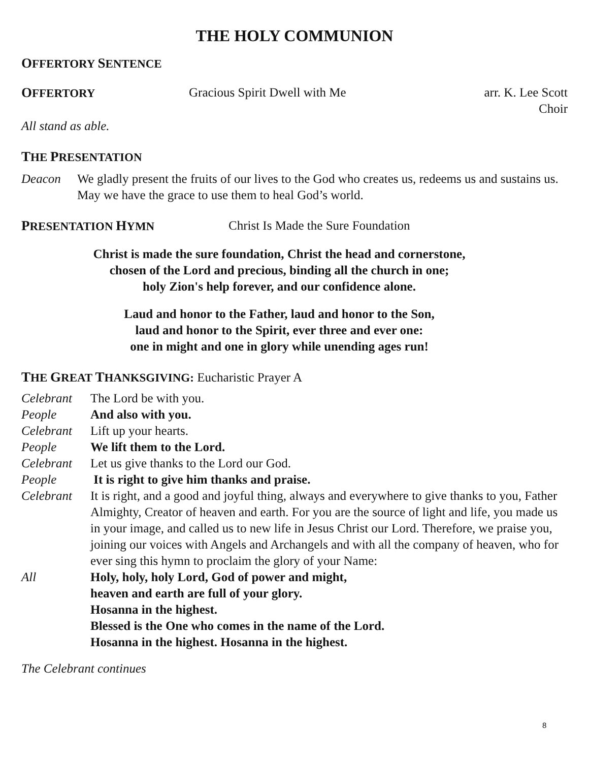THE HOLY COMMUNION
OFFERTORY SENTENCE
OFFERTORY Gracious Spirit Dwell with Me arr. K. Lee Scott
Choir
All stand as able.
THE PRESENTATION
Deacon We gladly present the fruits of our lives to the God who creates us, redeems us and sustains us. May we have the grace to use them to heal God’s world.
PRESENTATION HYMN Christ Is Made the Sure Foundation
Christ is made the sure foundation, Christ the head and cornerstone,
chosen of the Lord and precious, binding all the church in one;
holy Zion's help forever, and our confidence alone.
Laud and honor to the Father, laud and honor to the Son,
laud and honor to the Spirit, ever three and ever one:
one in might and one in glory while unending ages run!
THE GREAT THANKSGIVING: Eucharistic Prayer A
Celebrant The Lord be with you.
People And also with you.
Celebrant Lift up your hearts.
People We lift them to the Lord.
Celebrant Let us give thanks to the Lord our God.
People It is right to give him thanks and praise.
Celebrant It is right, and a good and joyful thing, always and everywhere to give thanks to you, Father Almighty, Creator of heaven and earth. For you are the source of light and life, you made us in your image, and called us to new life in Jesus Christ our Lord. Therefore, we praise you, joining our voices with Angels and Archangels and with all the company of heaven, who for ever sing this hymn to proclaim the glory of your Name:
All Holy, holy, holy Lord, God of power and might,
heaven and earth are full of your glory.
Hosanna in the highest.
Blessed is the One who comes in the name of the Lord.
Hosanna in the highest. Hosanna in the highest.
The Celebrant continues
8